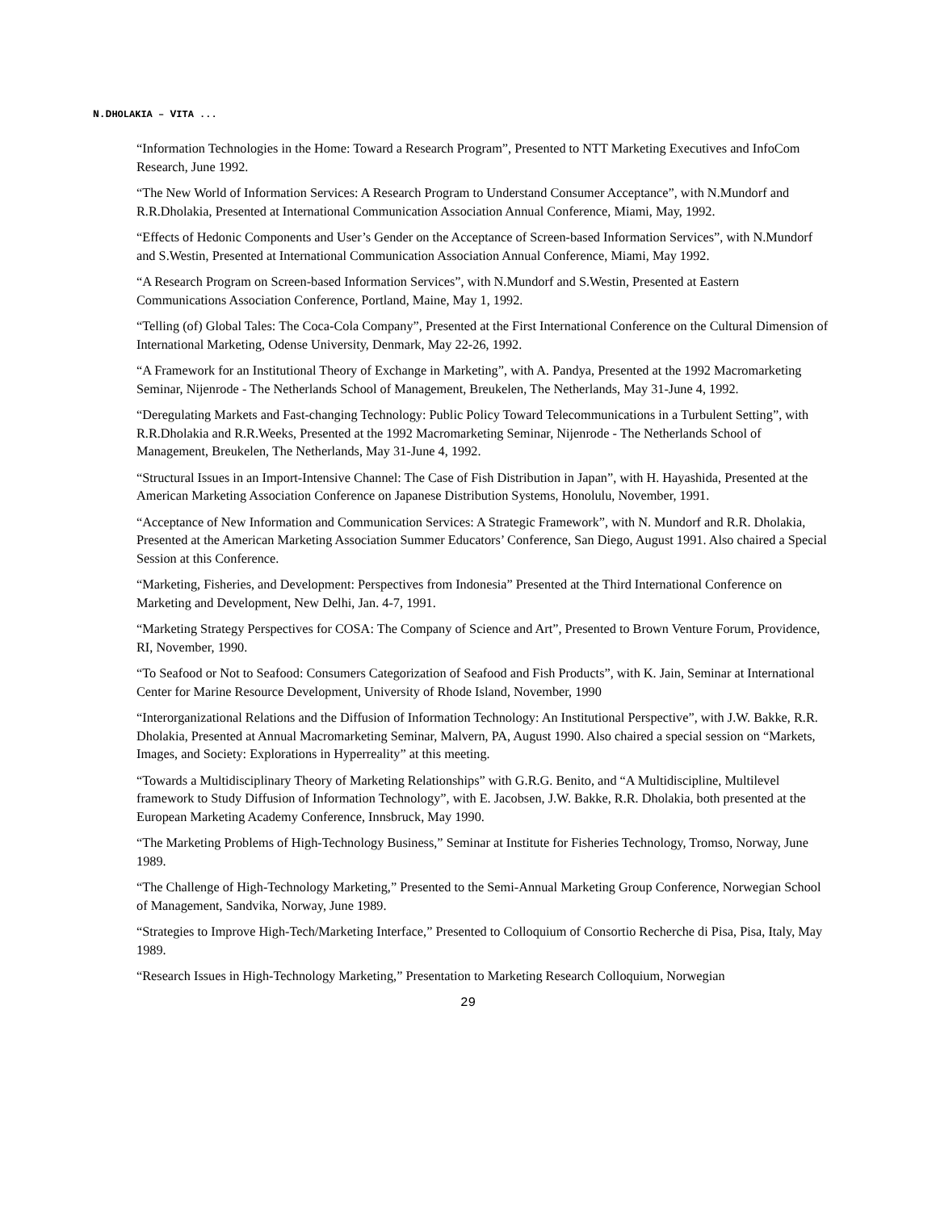N.DHOLAKIA – VITA ...
“Information Technologies in the Home: Toward a Research Program”, Presented to NTT Marketing Executives and InfoCom Research, June 1992.
“The New World of Information Services: A Research Program to Understand Consumer Acceptance”, with N.Mundorf and R.R.Dholakia, Presented at International Communication Association Annual Conference, Miami, May, 1992.
“Effects of Hedonic Components and User’s Gender on the Acceptance of Screen-based Information Services”, with N.Mundorf and S.Westin, Presented at International Communication Association Annual Conference, Miami, May 1992.
“A Research Program on Screen-based Information Services”, with N.Mundorf and S.Westin, Presented at Eastern Communications Association Conference, Portland, Maine, May 1, 1992.
“Telling (of) Global Tales: The Coca-Cola Company”, Presented at the First International Conference on the Cultural Dimension of International Marketing, Odense University, Denmark, May 22-26, 1992.
“A Framework for an Institutional Theory of Exchange in Marketing”, with A. Pandya, Presented at the 1992 Macromarketing Seminar, Nijenrode - The Netherlands School of Management, Breukelen, The Netherlands, May 31-June 4, 1992.
“Deregulating Markets and Fast-changing Technology: Public Policy Toward Telecommunications in a Turbulent Setting”, with R.R.Dholakia and R.R.Weeks, Presented at the 1992 Macromarketing Seminar, Nijenrode - The Netherlands School of Management, Breukelen, The Netherlands, May 31-June 4, 1992.
“Structural Issues in an Import-Intensive Channel: The Case of Fish Distribution in Japan”, with H. Hayashida, Presented at the American Marketing Association Conference on Japanese Distribution Systems, Honolulu, November, 1991.
“Acceptance of New Information and Communication Services: A Strategic Framework”, with N. Mundorf and R.R. Dholakia, Presented at the American Marketing Association Summer Educators’ Conference, San Diego, August 1991. Also chaired a Special Session at this Conference.
“Marketing, Fisheries, and Development: Perspectives from Indonesia” Presented at the Third International Conference on Marketing and Development, New Delhi, Jan. 4-7, 1991.
“Marketing Strategy Perspectives for COSA: The Company of Science and Art”, Presented to Brown Venture Forum, Providence, RI, November, 1990.
“To Seafood or Not to Seafood: Consumers Categorization of Seafood and Fish Products”, with K. Jain, Seminar at International Center for Marine Resource Development, University of Rhode Island, November, 1990
“Interorganizational Relations and the Diffusion of Information Technology: An Institutional Perspective”, with J.W. Bakke, R.R. Dholakia, Presented at Annual Macromarketing Seminar, Malvern, PA, August 1990. Also chaired a special session on “Markets, Images, and Society: Explorations in Hyperreality” at this meeting.
“Towards a Multidisciplinary Theory of Marketing Relationships” with G.R.G. Benito, and “A Multidiscipline, Multilevel framework to Study Diffusion of Information Technology”, with E. Jacobsen, J.W. Bakke, R.R. Dholakia, both presented at the European Marketing Academy Conference, Innsbruck, May 1990.
“The Marketing Problems of High-Technology Business,” Seminar at Institute for Fisheries Technology, Tromso, Norway, June 1989.
“The Challenge of High-Technology Marketing,” Presented to the Semi-Annual Marketing Group Conference, Norwegian School of Management, Sandvika, Norway, June 1989.
“Strategies to Improve High-Tech/Marketing Interface,” Presented to Colloquium of Consortio Recherche di Pisa, Pisa, Italy, May 1989.
“Research Issues in High-Technology Marketing,” Presentation to Marketing Research Colloquium, Norwegian
29